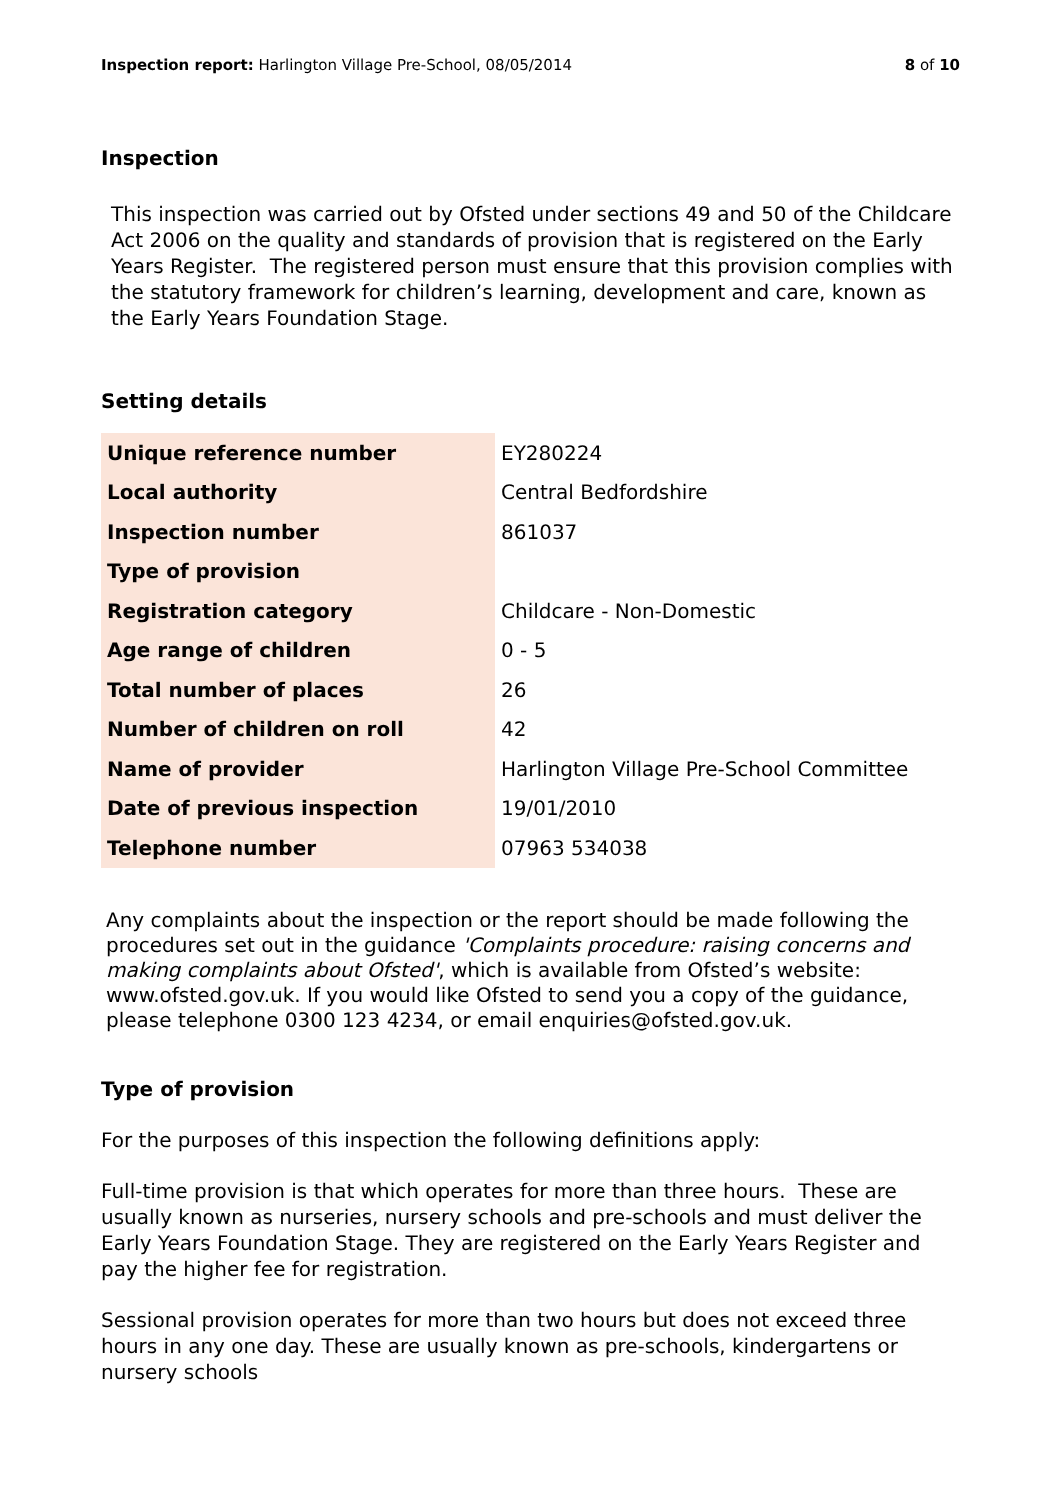Inspection report: Harlington Village Pre-School, 08/05/2014
8 of 10
Inspection
This inspection was carried out by Ofsted under sections 49 and 50 of the Childcare Act 2006 on the quality and standards of provision that is registered on the Early Years Register. The registered person must ensure that this provision complies with the statutory framework for children’s learning, development and care, known as the Early Years Foundation Stage.
Setting details
| Unique reference number | EY280224 |
| Local authority | Central Bedfordshire |
| Inspection number | 861037 |
| Type of provision | |
| Registration category | Childcare - Non-Domestic |
| Age range of children | 0 - 5 |
| Total number of places | 26 |
| Number of children on roll | 42 |
| Name of provider | Harlington Village Pre-School Committee |
| Date of previous inspection | 19/01/2010 |
| Telephone number | 07963 534038 |
Any complaints about the inspection or the report should be made following the procedures set out in the guidance 'Complaints procedure: raising concerns and making complaints about Ofsted', which is available from Ofsted’s website: www.ofsted.gov.uk. If you would like Ofsted to send you a copy of the guidance, please telephone 0300 123 4234, or email enquiries@ofsted.gov.uk.
Type of provision
For the purposes of this inspection the following definitions apply:
Full-time provision is that which operates for more than three hours. These are usually known as nurseries, nursery schools and pre-schools and must deliver the Early Years Foundation Stage. They are registered on the Early Years Register and pay the higher fee for registration.
Sessional provision operates for more than two hours but does not exceed three hours in any one day. These are usually known as pre-schools, kindergartens or nursery schools